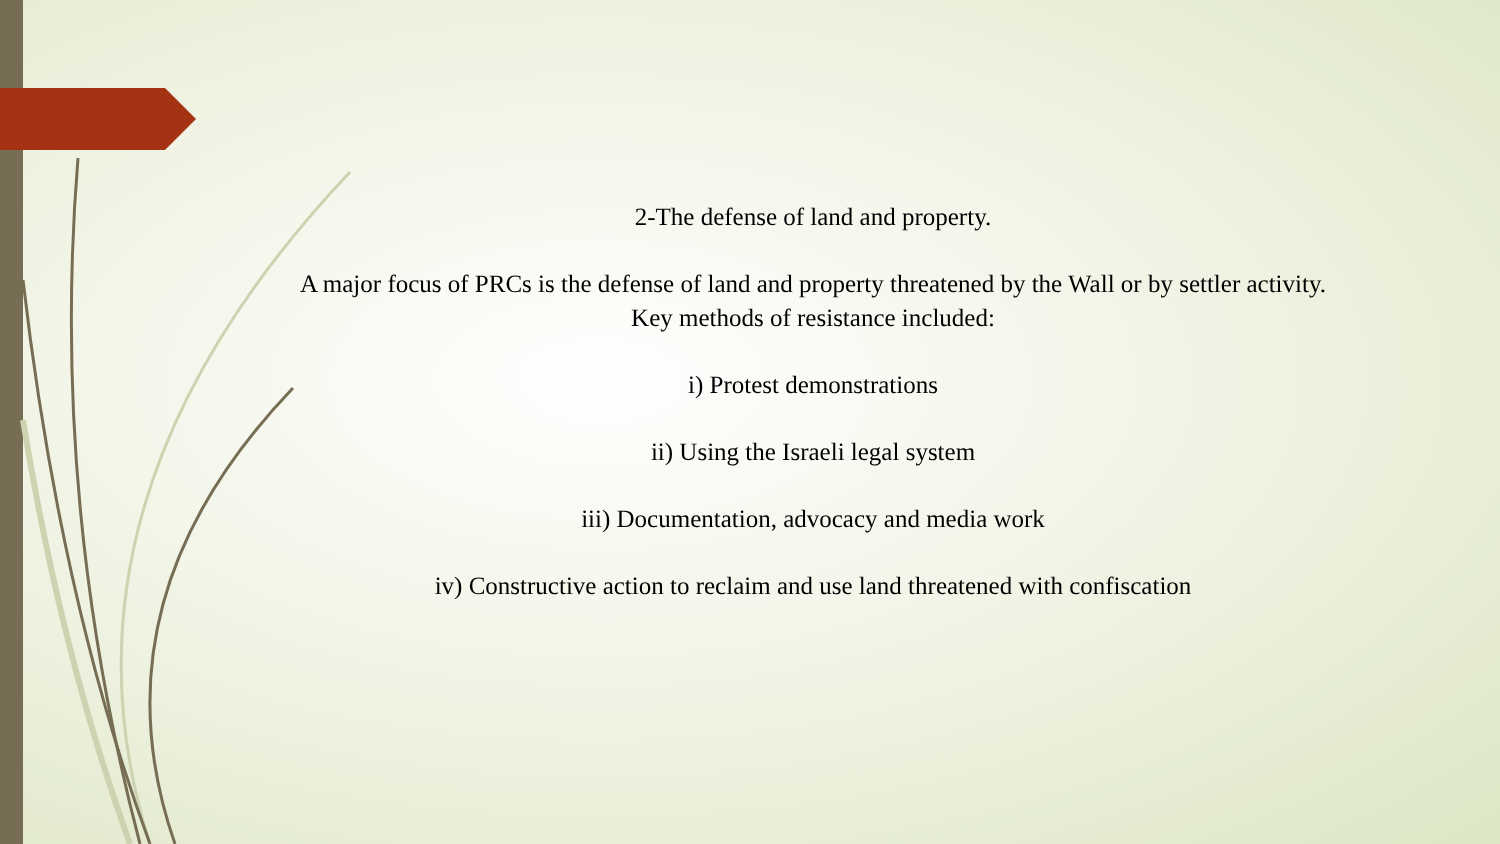2-The defense of land and property.
A major focus of PRCs is the defense of land and property threatened by the Wall or by settler activity. Key methods of resistance included:
i) Protest demonstrations
ii) Using the Israeli legal system
iii) Documentation, advocacy and media work
iv) Constructive action to reclaim and use land threatened with confiscation